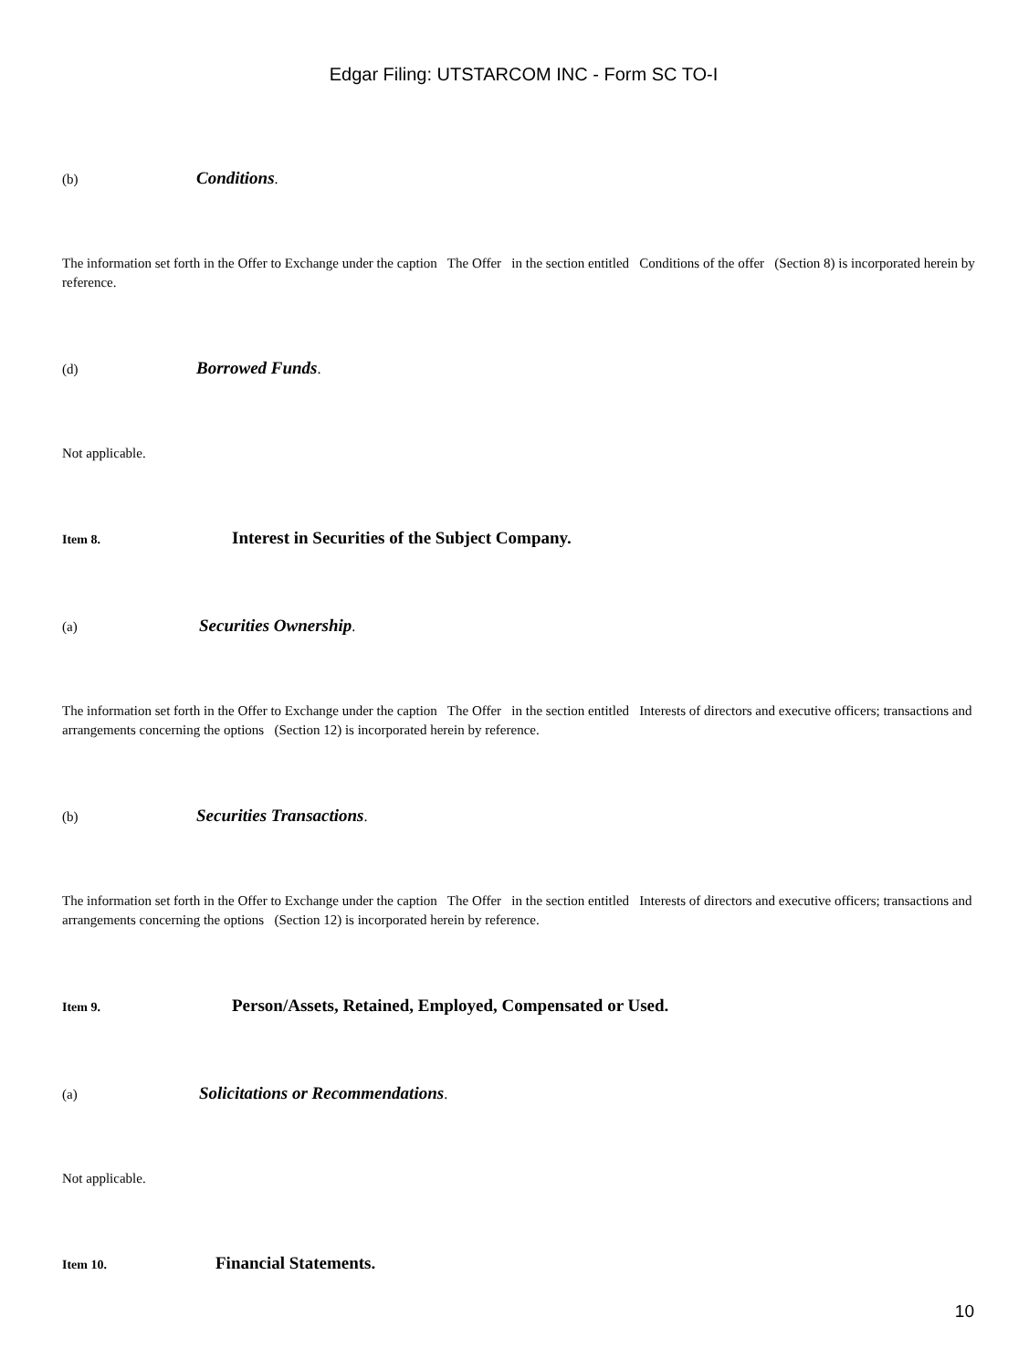Edgar Filing: UTSTARCOM INC - Form SC TO-I
(b) Conditions.
The information set forth in the Offer to Exchange under the caption The Offer in the section entitled Conditions of the offer (Section 8) is incorporated herein by reference.
(d) Borrowed Funds.
Not applicable.
Item 8. Interest in Securities of the Subject Company.
(a) Securities Ownership.
The information set forth in the Offer to Exchange under the caption The Offer in the section entitled Interests of directors and executive officers; transactions and arrangements concerning the options (Section 12) is incorporated herein by reference.
(b) Securities Transactions.
The information set forth in the Offer to Exchange under the caption The Offer in the section entitled Interests of directors and executive officers; transactions and arrangements concerning the options (Section 12) is incorporated herein by reference.
Item 9. Person/Assets, Retained, Employed, Compensated or Used.
(a) Solicitations or Recommendations.
Not applicable.
Item 10. Financial Statements.
10